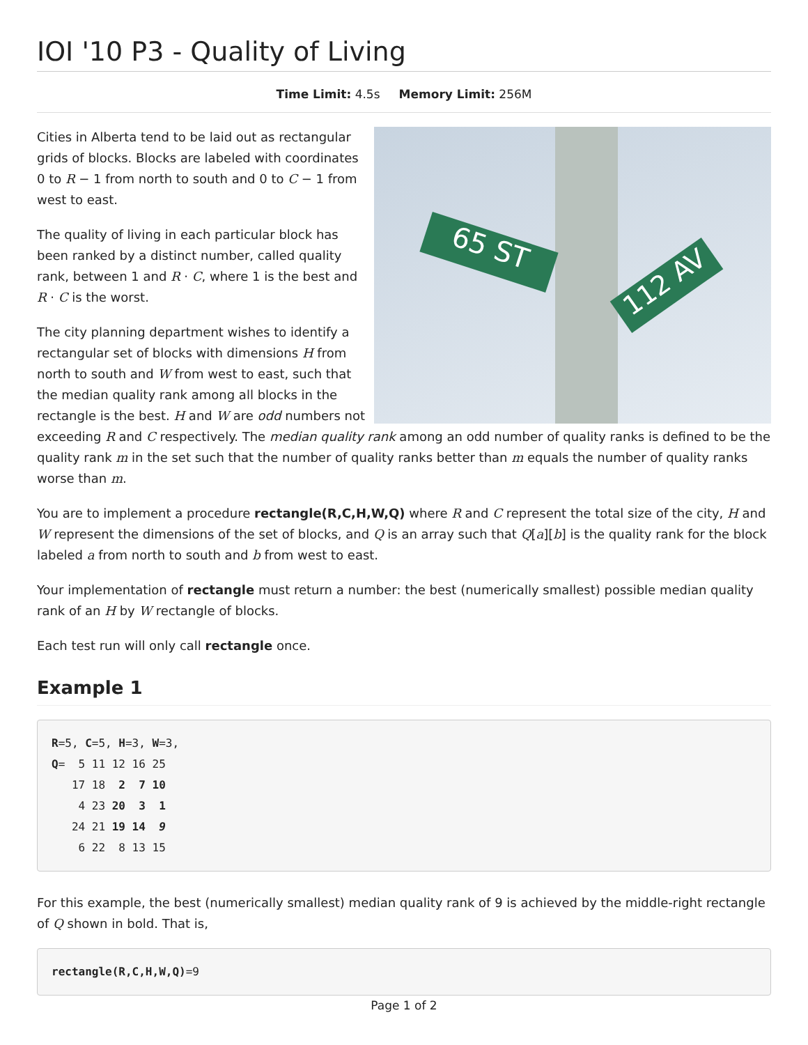IOI '10 P3 - Quality of Living
Time Limit: 4.5s Memory Limit: 256M
65 ST
112 AV
Cities in Alberta tend to be laid out as rectangular grids of blocks. Blocks are labeled with coordinates 0 to R − 1 from north to south and 0 to C − 1 from west to east.
The quality of living in each particular block has been ranked by a distinct number, called quality rank, between 1 and R · C, where 1 is the best and R · C is the worst.
The city planning department wishes to identify a rectangular set of blocks with dimensions H from north to south and W from west to east, such that the median quality rank among all blocks in the rectangle is the best. H and W are odd numbers not exceeding R and C respectively. The median quality rank among an odd number of quality ranks is defined to be the quality rank m in the set such that the number of quality ranks better than m equals the number of quality ranks worse than m.
You are to implement a procedure rectangle(R,C,H,W,Q) where R and C represent the total size of the city, H and W represent the dimensions of the set of blocks, and Q is an array such that Q[a][b] is the quality rank for the block labeled a from north to south and b from west to east.
Your implementation of rectangle must return a number: the best (numerically smallest) possible median quality rank of an H by W rectangle of blocks.
Each test run will only call rectangle once.
Example 1
R=5, C=5, H=3, W=3,
Q=  5 11 12 16 25
   17 18  2  7 10
    4 23 20  3  1
   24 21 19 14  9
    6 22  8 13 15
For this example, the best (numerically smallest) median quality rank of 9 is achieved by the middle-right rectangle of Q shown in bold. That is,
rectangle(R,C,H,W,Q)=9
Page 1 of 2